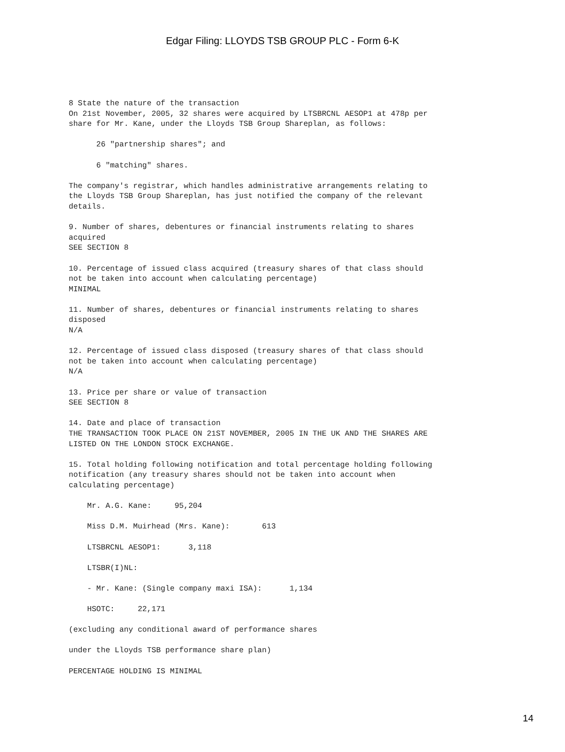Edgar Filing: LLOYDS TSB GROUP PLC - Form 6-K
8 State the nature of the transaction
On 21st November, 2005, 32 shares were acquired by LTSBRCNL AESOP1 at 478p per
share for Mr. Kane, under the Lloyds TSB Group Shareplan, as follows:

      26 "partnership shares"; and

      6 "matching" shares.

The company's registrar, which handles administrative arrangements relating to
the Lloyds TSB Group Shareplan, has just notified the company of the relevant
details.

9. Number of shares, debentures or financial instruments relating to shares
acquired
SEE SECTION 8

10. Percentage of issued class acquired (treasury shares of that class should
not be taken into account when calculating percentage)
MINIMAL

11. Number of shares, debentures or financial instruments relating to shares
disposed
N/A

12. Percentage of issued class disposed (treasury shares of that class should
not be taken into account when calculating percentage)
N/A

13. Price per share or value of transaction
SEE SECTION 8

14. Date and place of transaction
THE TRANSACTION TOOK PLACE ON 21ST NOVEMBER, 2005 IN THE UK AND THE SHARES ARE
LISTED ON THE LONDON STOCK EXCHANGE.

15. Total holding following notification and total percentage holding following
notification (any treasury shares should not be taken into account when
calculating percentage)

    Mr. A.G. Kane:     95,204

    Miss D.M. Muirhead (Mrs. Kane):       613

    LTSBRCNL AESOP1:      3,118

    LTSBR(I)NL:

    - Mr. Kane: (Single company maxi ISA):      1,134

    HSOTC:     22,171

(excluding any conditional award of performance shares

under the Lloyds TSB performance share plan)

PERCENTAGE HOLDING IS MINIMAL
14